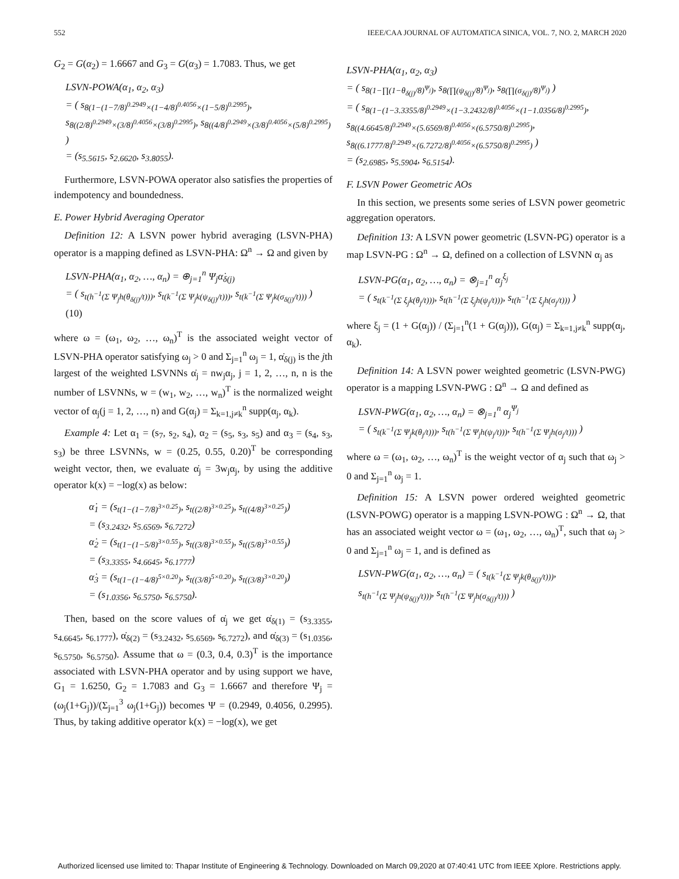552 IEEE/CAA JOURNAL OF AUTOMATICA SINICA, VOL. 7, NO. 2, MARCH 2020
G<sub>2</sub> = G(α<sub>2</sub>) = 1.6667 and G<sub>3</sub> = G(α<sub>3</sub>) = 1.7083. Thus, we get
LSVN-POWA(α<sub>1</sub>, α<sub>2</sub>, α<sub>3</sub>)
= ( s<sub>8(1−(1−7/8)<sup>0.2949</sup>×(1−4/8)<sup>0.4056</sup>×(1−5/8)<sup>0.2995</sup>)</sub>, s<sub>8((2/8)<sup>0.2949</sup>×(3/8)<sup>0.4056</sup>×(3/8)<sup>0.2995</sup>)</sub>, s<sub>8((4/8)<sup>0.2949</sup>×(3/8)<sup>0.4056</sup>×(5/8)<sup>0.2995</sup>)</sub> )
= (s<sub>5.5615</sub>, s<sub>2.6620</sub>, s<sub>3.8055</sub>).
Furthermore, LSVN-POWA operator also satisfies the properties of indempotency and boundedness.
E. Power Hybrid Averaging Operator
Definition 12: A LSVN power hybrid averaging (LSVN-PHA) operator is a mapping defined as LSVN-PHA: Ω<sup>n</sup> → Ω and given by
LSVN-PHA(α<sub>1</sub>, α<sub>2</sub>, …, α<sub>n</sub>) = ⊕<sub>j=1</sub><sup>n</sup> Ψ<sub>j</sub>α̇<sub>δ(j)</sub>
= ( s<sub>t(h<sup>−1</sup>(Σ Ψ<sub>j</sub>h(θ<sub>δ(j)</sub>/t)))</sub>, s<sub>t(k<sup>−1</sup>(Σ Ψ<sub>j</sub>k(ψ<sub>δ(j)</sub>/t)))</sub>, s<sub>t(k<sup>−1</sup>(Σ Ψ<sub>j</sub>k(σ<sub>δ(j)</sub>/t)))</sub> ) (10)
where ω = (ω<sub>1</sub>, ω<sub>2</sub>, …, ω<sub>n</sub>)<sup>T</sup> is the associated weight vector of LSVN-PHA operator satisfying ω<sub>j</sub> > 0 and Σ<sub>j=1</sub><sup>n</sup> ω<sub>j</sub> = 1, α̇<sub>δ(j)</sub> is the jth largest of the weighted LSVNNs α̇<sub>j</sub> = nw<sub>j</sub>α<sub>j</sub>, j = 1, 2, …, n, n is the number of LSVNNs, w = (w<sub>1</sub>, w<sub>2</sub>, …, w<sub>n</sub>)<sup>T</sup> is the normalized weight vector of α<sub>j</sub>(j = 1, 2, …, n) and G(α<sub>j</sub>) = Σ<sub>k=1,j≠k</sub><sup>n</sup> supp(α<sub>j</sub>, α<sub>k</sub>).
Example 4: Let α<sub>1</sub> = (s<sub>7</sub>, s<sub>2</sub>, s<sub>4</sub>), α<sub>2</sub> = (s<sub>5</sub>, s<sub>3</sub>, s<sub>5</sub>) and α<sub>3</sub> = (s<sub>4</sub>, s<sub>3</sub>, s<sub>3</sub>) be three LSVNNs, w = (0.25, 0.55, 0.20)<sup>T</sup> be corresponding weight vector, then, we evaluate α̇<sub>j</sub> = 3w<sub>j</sub>α<sub>j</sub>, by using the additive operator k(x) = −log(x) as below:
α̇<sub>1</sub> = (s<sub>t(1−(1−7/8)<sup>3×0.25</sup>)</sub>, s<sub>t((2/8)<sup>3×0.25</sup>)</sub>, s<sub>t((4/8)<sup>3×0.25</sup>)</sub>)
= (s<sub>3.2432</sub>, s<sub>5.6569</sub>, s<sub>6.7272</sub>)
α̇<sub>2</sub> = (s<sub>t(1−(1−5/8)<sup>3×0.55</sup>)</sub>, s<sub>t((3/8)<sup>3×0.55</sup>)</sub>, s<sub>t((5/8)<sup>3×0.55</sup>)</sub>)
= (s<sub>3.3355</sub>, s<sub>4.6645</sub>, s<sub>6.1777</sub>)
α̇<sub>3</sub> = (s<sub>t(1−(1−4/8)<sup>5×0.20</sup>)</sub>, s<sub>t((3/8)<sup>5×0.20</sup>)</sub>, s<sub>t((3/8)<sup>3×0.20</sup>)</sub>)
= (s<sub>1.0356</sub>, s<sub>6.5750</sub>, s<sub>6.5750</sub>).
Then, based on the score values of α̇<sub>j</sub> we get α̇<sub>δ(1)</sub> = (s<sub>3.3355</sub>, s<sub>4.6645</sub>, s<sub>6.1777</sub>), α̇<sub>δ(2)</sub> = (s<sub>3.2432</sub>, s<sub>5.6569</sub>, s<sub>6.7272</sub>), and α̇<sub>δ(3)</sub> = (s<sub>1.0356</sub>, s<sub>6.5750</sub>, s<sub>6.5750</sub>). Assume that ω = (0.3, 0.4, 0.3)<sup>T</sup> is the importance associated with LSVN-PHA operator and by using support we have, G<sub>1</sub> = 1.6250, G<sub>2</sub> = 1.7083 and G<sub>3</sub> = 1.6667 and therefore Ψ<sub>j</sub> = (ω<sub>j</sub>(1+G<sub>j</sub>))/(Σ<sub>j=1</sub><sup>3</sup> ω<sub>j</sub>(1+G<sub>j</sub>)) becomes Ψ = (0.2949, 0.4056, 0.2995). Thus, by taking additive operator k(x) = −log(x), we get
LSVN-PHA(α<sub>1</sub>, α<sub>2</sub>, α<sub>3</sub>)
= ( s<sub>8(1−∏(1−θ<sub>δ(j)</sub>/8)<sup>Ψ<sub>j</sub></sup>)</sub>, s<sub>8(∏(ψ<sub>δ(j)</sub>/8)<sup>Ψ<sub>j</sub></sup>)</sub>, s<sub>8(∏(σ<sub>δ(j)</sub>/8)<sup>Ψ<sub>j</sub></sup>)</sub> )
= ( s<sub>8(1−(1−3.3355/8)<sup>0.2949</sup>×(1−3.2432/8)<sup>0.4056</sup>×(1−1.0356/8)<sup>0.2995</sup>)</sub>, s<sub>8((4.6645/8)<sup>0.2949</sup>×(5.6569/8)<sup>0.4056</sup>×(6.5750/8)<sup>0.2995</sup>)</sub>, s<sub>8((6.1777/8)<sup>0.2949</sup>×(6.7272/8)<sup>0.4056</sup>×(6.5750/8)<sup>0.2995</sup>)</sub> )
= (s<sub>2.6985</sub>, s<sub>5.5904</sub>, s<sub>6.5154</sub>).
F. LSVN Power Geometric AOs
In this section, we presents some series of LSVN power geometric aggregation operators.
Definition 13: A LSVN power geometric (LSVN-PG) operator is a map LSVN-PG : Ω<sup>n</sup> → Ω, defined on a collection of LSVNN α<sub>j</sub> as
LSVN-PG(α<sub>1</sub>, α<sub>2</sub>, …, α<sub>n</sub>) = ⊗<sub>j=1</sub><sup>n</sup> α<sub>j</sub><sup>ξ<sub>j</sub></sup>
= ( s<sub>t(k<sup>−1</sup>(Σ ξ<sub>j</sub>k(θ<sub>j</sub>/t)))</sub>, s<sub>t(h<sup>−1</sup>(Σ ξ<sub>j</sub>h(ψ<sub>j</sub>/t)))</sub>, s<sub>t(h<sup>−1</sup>(Σ ξ<sub>j</sub>h(σ<sub>j</sub>/t)))</sub> )
where ξ<sub>j</sub> = (1 + G(α<sub>j</sub>)) / (Σ<sub>j=1</sub><sup>n</sup>(1 + G(α<sub>j</sub>))), G(α<sub>j</sub>) = Σ<sub>k=1,j≠k</sub><sup>n</sup> supp(α<sub>j</sub>, α<sub>k</sub>).
Definition 14: A LSVN power weighted geometric (LSVN-PWG) operator is a mapping LSVN-PWG : Ω<sup>n</sup> → Ω and defined as
LSVN-PWG(α<sub>1</sub>, α<sub>2</sub>, …, α<sub>n</sub>) = ⊗<sub>j=1</sub><sup>n</sup> α<sub>j</sub><sup>Ψ<sub>j</sub></sup>
= ( s<sub>t(k<sup>−1</sup>(Σ Ψ<sub>j</sub>k(θ<sub>j</sub>/t)))</sub>, s<sub>t(h<sup>−1</sup>(Σ Ψ<sub>j</sub>h(ψ<sub>j</sub>/t)))</sub>, s<sub>t(h<sup>−1</sup>(Σ Ψ<sub>j</sub>h(σ<sub>j</sub>/t)))</sub> )
where ω = (ω<sub>1</sub>, ω<sub>2</sub>, …, ω<sub>n</sub>)<sup>T</sup> is the weight vector of α<sub>j</sub> such that ω<sub>j</sub> > 0 and Σ<sub>j=1</sub><sup>n</sup> ω<sub>j</sub> = 1.
Definition 15: A LSVN power ordered weighted geometric (LSVN-POWG) operator is a mapping LSVN-POWG : Ω<sup>n</sup> → Ω, that has an associated weight vector ω = (ω<sub>1</sub>, ω<sub>2</sub>, …, ω<sub>n</sub>)<sup>T</sup>, such that ω<sub>j</sub> > 0 and Σ<sub>j=1</sub><sup>n</sup> ω<sub>j</sub> = 1, and is defined as
LSVN-PWG(α<sub>1</sub>, α<sub>2</sub>, …, α<sub>n</sub>) = ( s<sub>t(k<sup>−1</sup>(Σ Ψ<sub>j</sub>k(θ<sub>δ(j)</sub>/t)))</sub>,
s<sub>t(h<sup>−1</sup>(Σ Ψ<sub>j</sub>h(ψ<sub>δ(j)</sub>/t)))</sub>, s<sub>t(h<sup>−1</sup>(Σ Ψ<sub>j</sub>h(σ<sub>δ(j)</sub>/t)))</sub> )
Authorized licensed use limited to: Thapar Institute of Engineering & Technology. Downloaded on March 09,2020 at 07:40:41 UTC from IEEE Xplore. Restrictions apply.